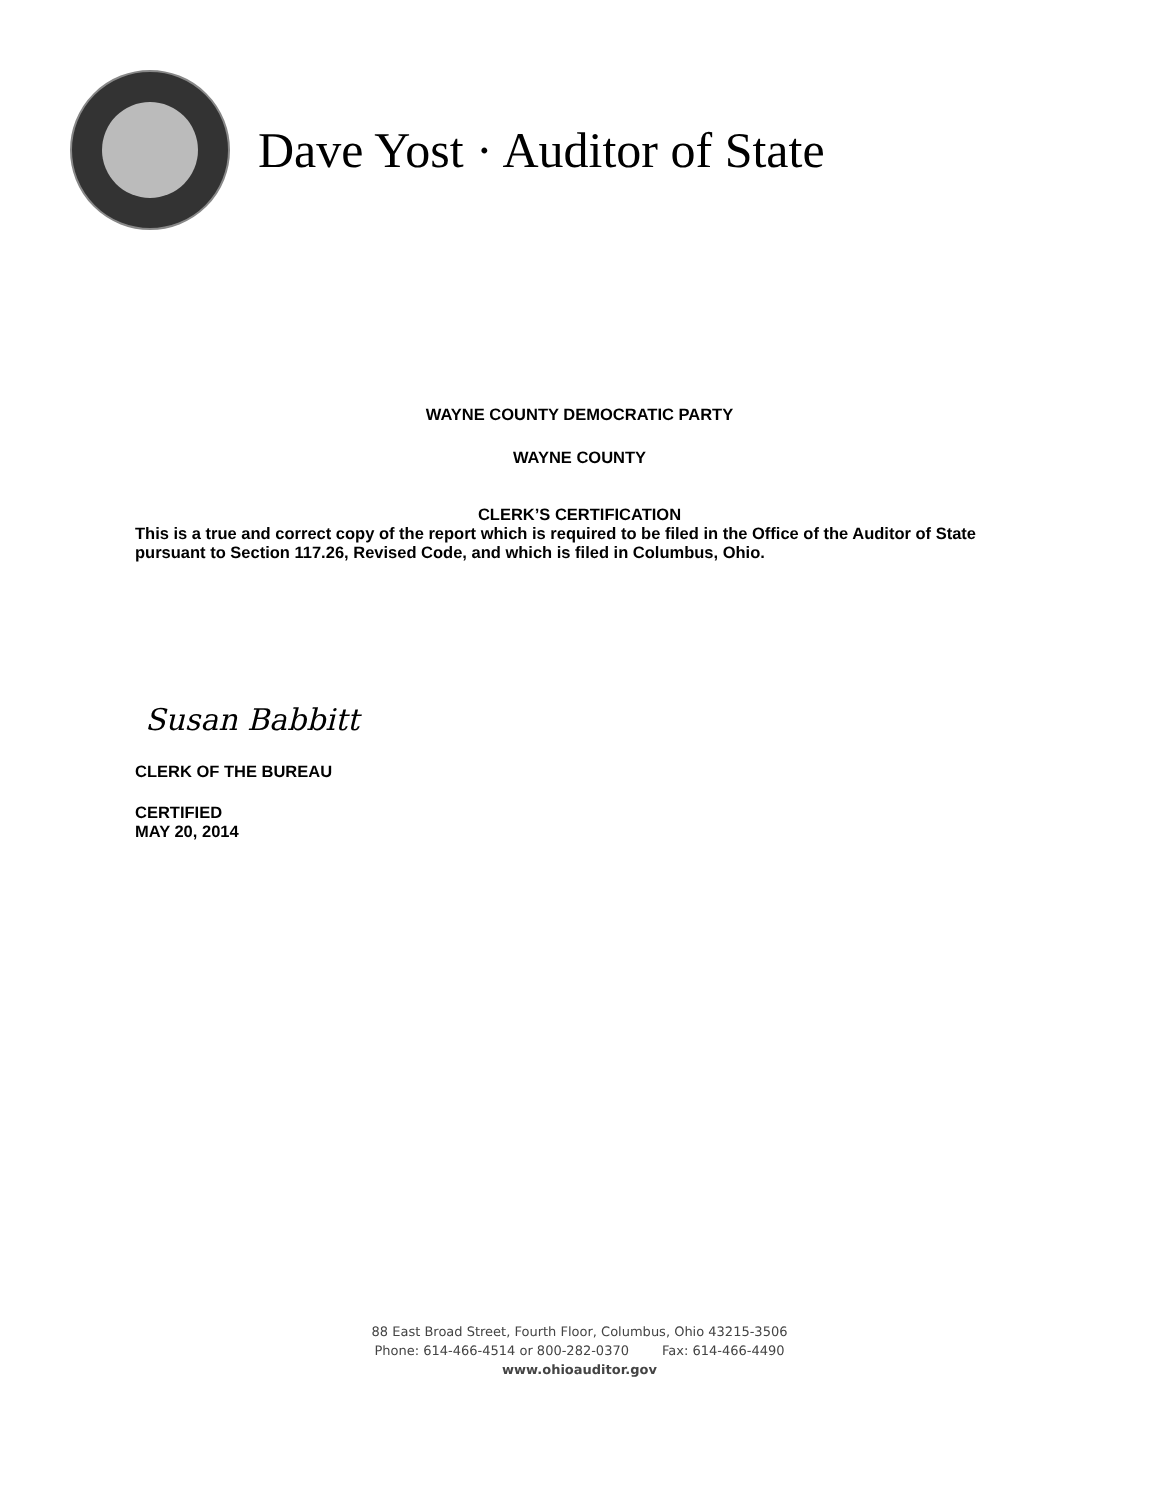Dave Yost · Auditor of State
WAYNE COUNTY DEMOCRATIC PARTY
WAYNE COUNTY
CLERK’S CERTIFICATION
This is a true and correct copy of the report which is required to be filed in the Office of the Auditor of State pursuant to Section 117.26, Revised Code, and which is filed in Columbus, Ohio.
Susan Babbitt
CLERK OF THE BUREAU
CERTIFIED
MAY 20, 2014
88 East Broad Street, Fourth Floor, Columbus, Ohio 43215-3506
Phone: 614-466-4514 or 800-282-0370 Fax: 614-466-4490
www.ohioauditor.gov